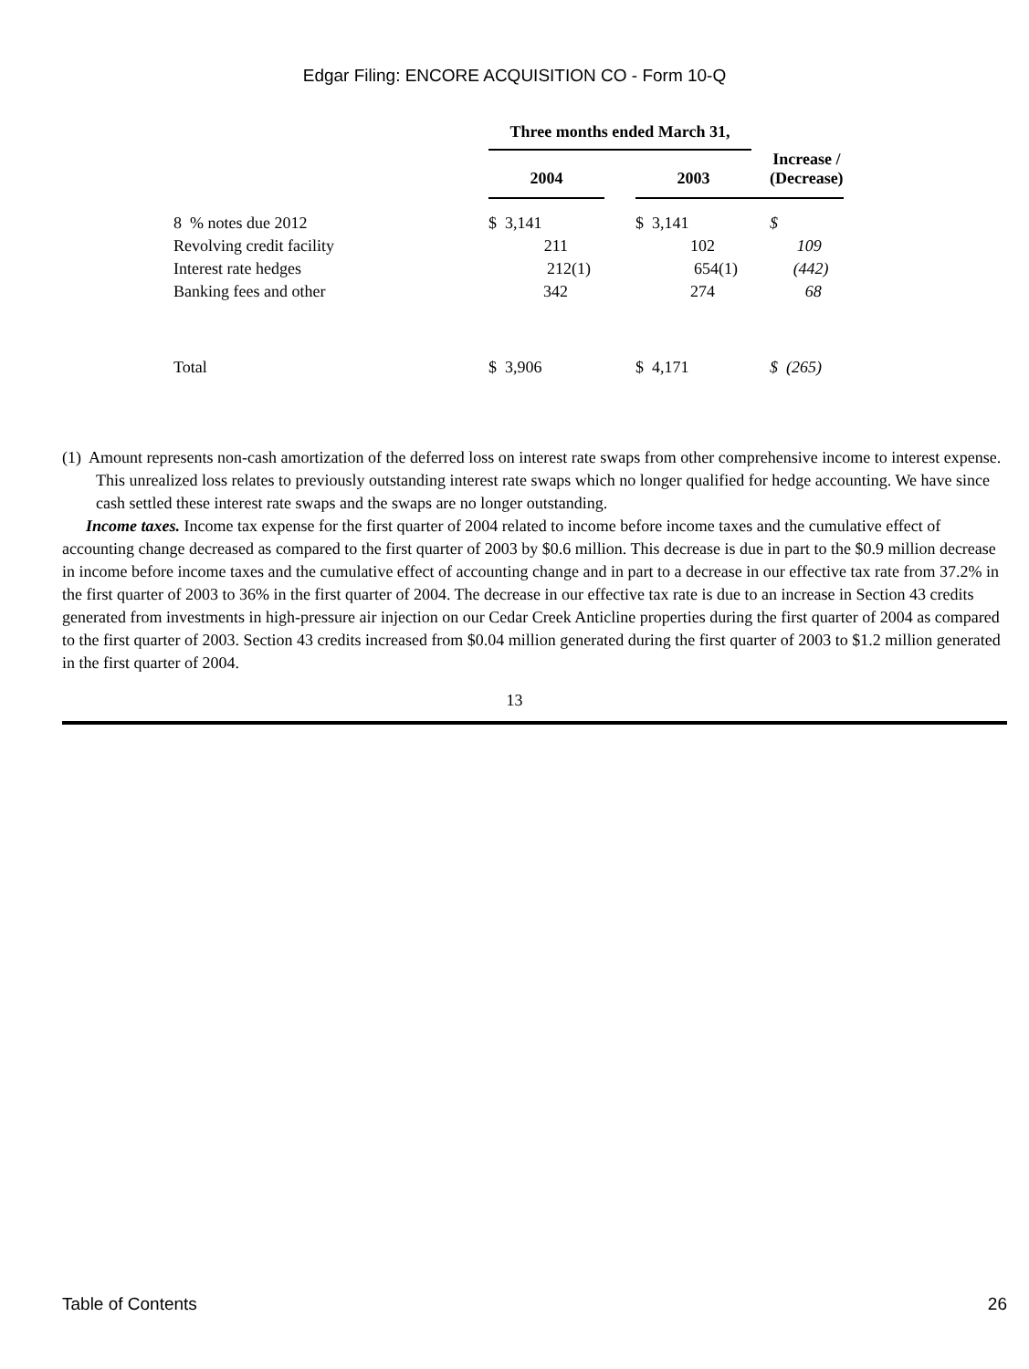Edgar Filing: ENCORE ACQUISITION CO - Form 10-Q
| | Three months ended March 31, | | | Increase / (Decrease) |
| --- | --- | --- | --- | --- |
| | 2004 | | 2003 | |
| 8 % notes due 2012 | $ 3,141 | | $ 3,141 | $ |
| Revolving credit facility | 211 | | 102 | 109 |
| Interest rate hedges | 212(1) | | 654(1) | (442) |
| Banking fees and other | 342 | | 274 | 68 |
| Total | $ 3,906 | | $ 4,171 | $ (265) |
(1) Amount represents non-cash amortization of the deferred loss on interest rate swaps from other comprehensive income to interest expense. This unrealized loss relates to previously outstanding interest rate swaps which no longer qualified for hedge accounting. We have since cash settled these interest rate swaps and the swaps are no longer outstanding.
Income taxes. Income tax expense for the first quarter of 2004 related to income before income taxes and the cumulative effect of accounting change decreased as compared to the first quarter of 2003 by $0.6 million. This decrease is due in part to the $0.9 million decrease in income before income taxes and the cumulative effect of accounting change and in part to a decrease in our effective tax rate from 37.2% in the first quarter of 2003 to 36% in the first quarter of 2004. The decrease in our effective tax rate is due to an increase in Section 43 credits generated from investments in high-pressure air injection on our Cedar Creek Anticline properties during the first quarter of 2004 as compared to the first quarter of 2003. Section 43 credits increased from $0.04 million generated during the first quarter of 2003 to $1.2 million generated in the first quarter of 2004.
13
Table of Contents 26